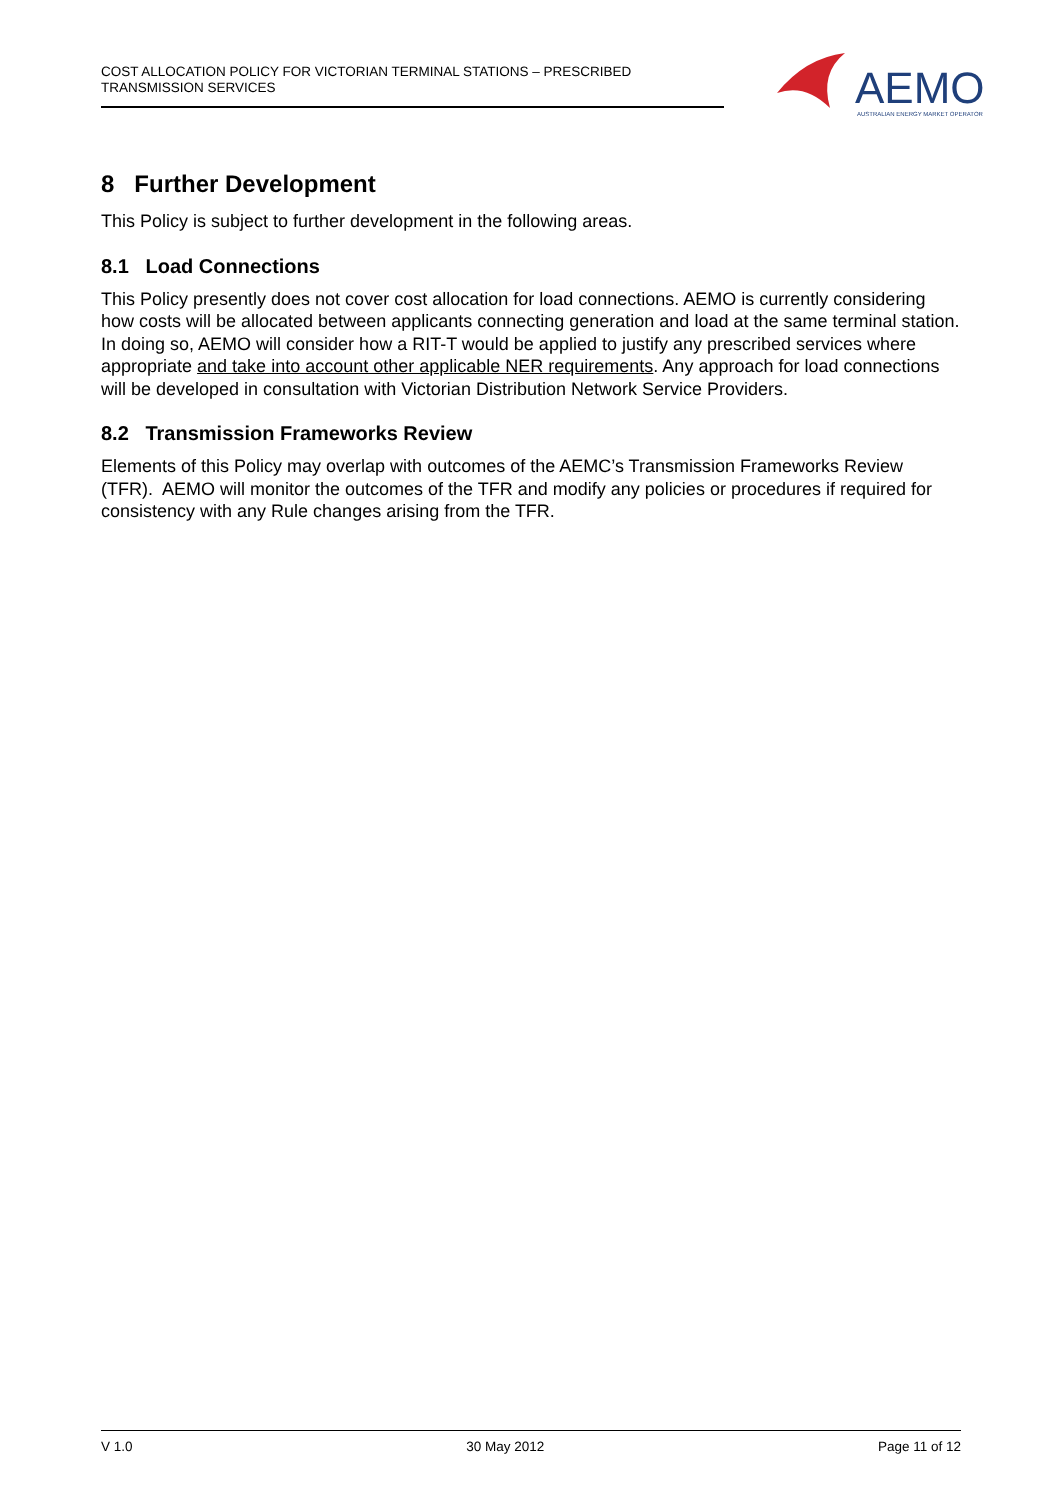COST ALLOCATION POLICY FOR VICTORIAN TERMINAL STATIONS – PRESCRIBED
TRANSMISSION SERVICES
AEMO
AUSTRALIAN ENERGY MARKET OPERATOR
8 Further Development
This Policy is subject to further development in the following areas.
8.1 Load Connections
This Policy presently does not cover cost allocation for load connections. AEMO is currently considering how costs will be allocated between applicants connecting generation and load at the same terminal station. In doing so, AEMO will consider how a RIT-T would be applied to justify any prescribed services where appropriate and take into account other applicable NER requirements. Any approach for load connections will be developed in consultation with Victorian Distribution Network Service Providers.
8.2 Transmission Frameworks Review
Elements of this Policy may overlap with outcomes of the AEMC’s Transmission Frameworks Review (TFR). AEMO will monitor the outcomes of the TFR and modify any policies or procedures if required for consistency with any Rule changes arising from the TFR.
V 1.0 30 May 2012 Page 11 of 12